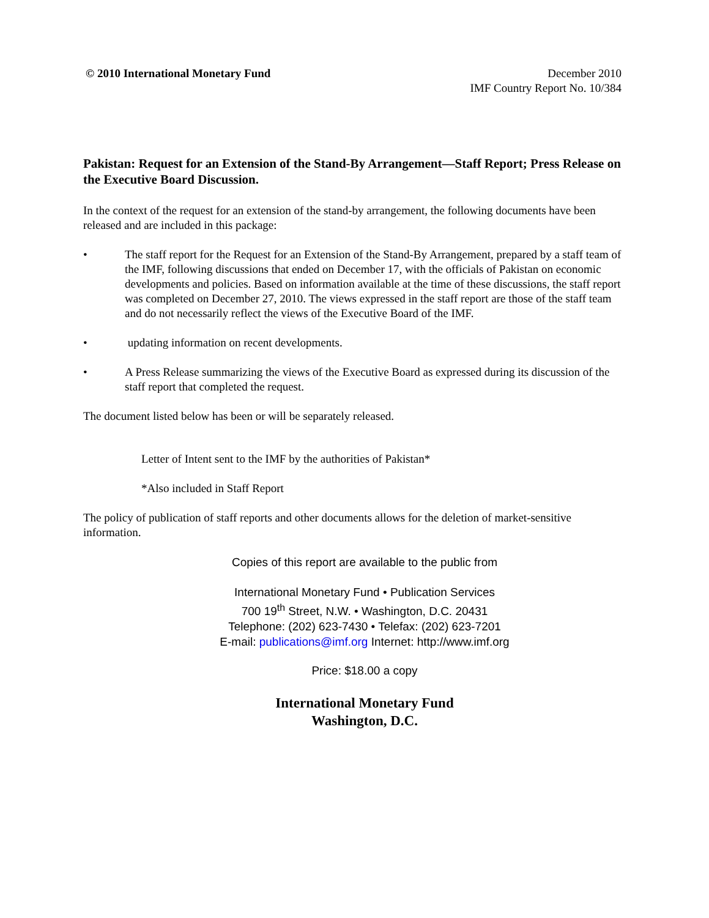© 2010 International Monetary Fund
December 2010
IMF Country Report No. 10/384
Pakistan: Request for an Extension of the Stand-By Arrangement—Staff Report; Press Release on the Executive Board Discussion.
In the context of the request for an extension of the stand-by arrangement, the following documents have been released and are included in this package:
• The staff report for the Request for an Extension of the Stand-By Arrangement, prepared by a staff team of the IMF, following discussions that ended on December 17, with the officials of Pakistan on economic developments and policies. Based on information available at the time of these discussions, the staff report was completed on December 27, 2010. The views expressed in the staff report are those of the staff team and do not necessarily reflect the views of the Executive Board of the IMF.
• updating information on recent developments.
• A Press Release summarizing the views of the Executive Board as expressed during its discussion of the staff report that completed the request.
The document listed below has been or will be separately released.
Letter of Intent sent to the IMF by the authorities of Pakistan*
*Also included in Staff Report
The policy of publication of staff reports and other documents allows for the deletion of market-sensitive information.
Copies of this report are available to the public from
International Monetary Fund • Publication Services
700 19<sup>th</sup> Street, N.W. • Washington, D.C. 20431
Telephone: (202) 623-7430 • Telefax: (202) 623-7201
E-mail: publications@imf.org Internet: http://www.imf.org
Price: $18.00 a copy
International Monetary Fund
Washington, D.C.